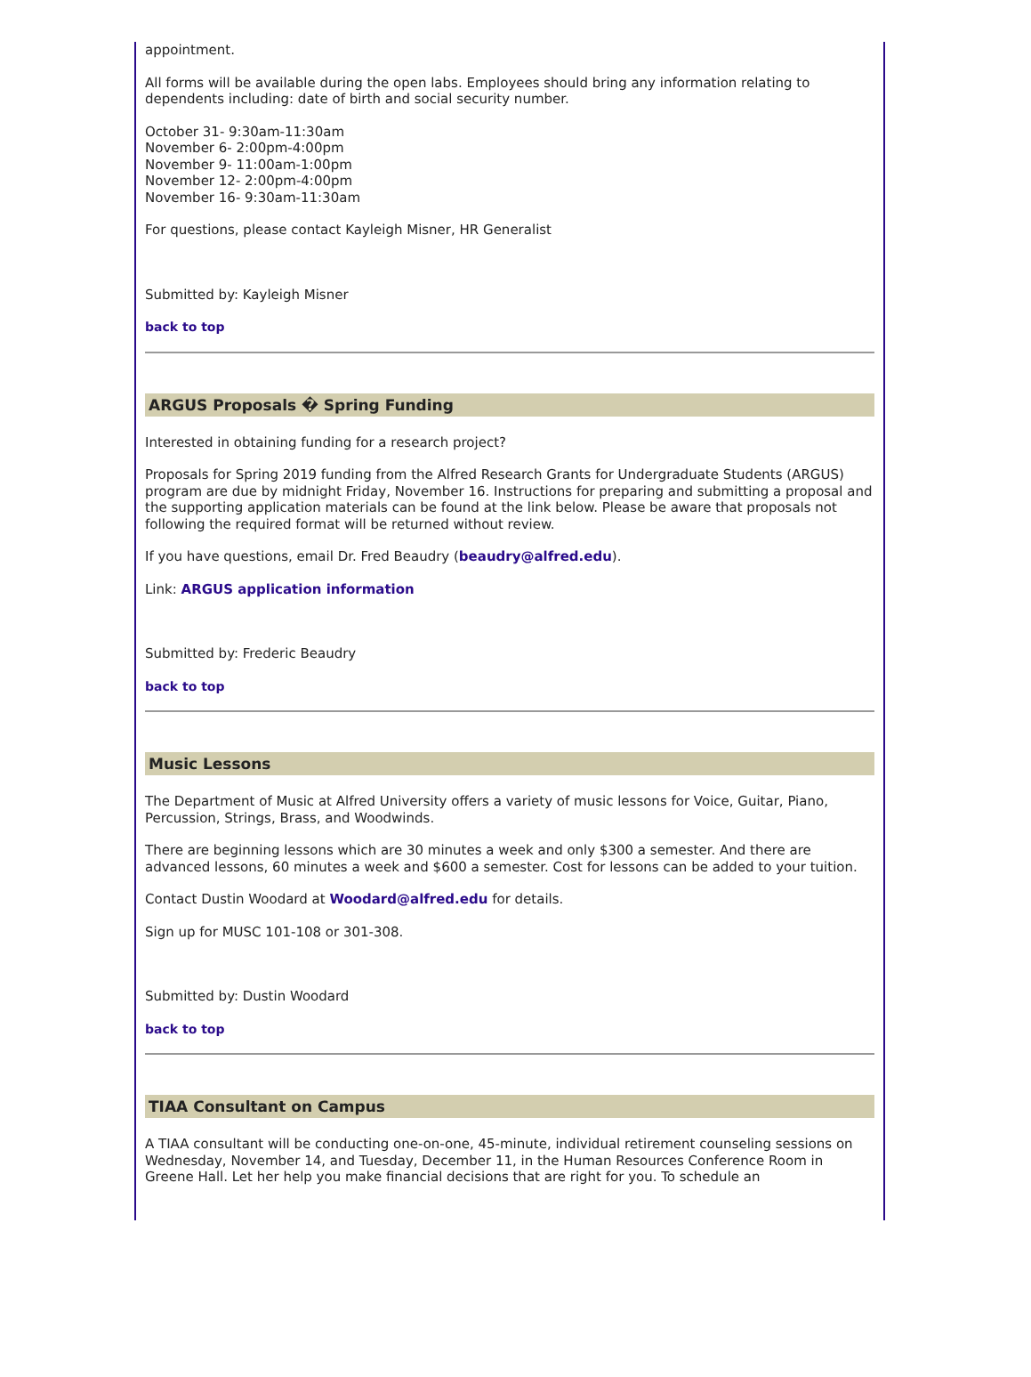appointment.
All forms will be available during the open labs. Employees should bring any information relating to dependents including: date of birth and social security number.
October 31- 9:30am-11:30am
November 6- 2:00pm-4:00pm
November 9- 11:00am-1:00pm
November 12- 2:00pm-4:00pm
November 16- 9:30am-11:30am
For questions, please contact Kayleigh Misner, HR Generalist
Submitted by: Kayleigh Misner
back to top
ARGUS Proposals � Spring Funding
Interested in obtaining funding for a research project?
Proposals for Spring 2019 funding from the Alfred Research Grants for Undergraduate Students (ARGUS) program are due by midnight Friday, November 16. Instructions for preparing and submitting a proposal and the supporting application materials can be found at the link below. Please be aware that proposals not following the required format will be returned without review.
If you have questions, email Dr. Fred Beaudry (beaudry@alfred.edu).
Link: ARGUS application information
Submitted by: Frederic Beaudry
back to top
Music Lessons
The Department of Music at Alfred University offers a variety of music lessons for Voice, Guitar, Piano, Percussion, Strings, Brass, and Woodwinds.
There are beginning lessons which are 30 minutes a week and only $300 a semester. And there are advanced lessons, 60 minutes a week and $600 a semester. Cost for lessons can be added to your tuition.
Contact Dustin Woodard at Woodard@alfred.edu for details.
Sign up for MUSC 101-108 or 301-308.
Submitted by: Dustin Woodard
back to top
TIAA Consultant on Campus
A TIAA consultant will be conducting one-on-one, 45-minute, individual retirement counseling sessions on Wednesday, November 14, and Tuesday, December 11, in the Human Resources Conference Room in Greene Hall. Let her help you make financial decisions that are right for you. To schedule an